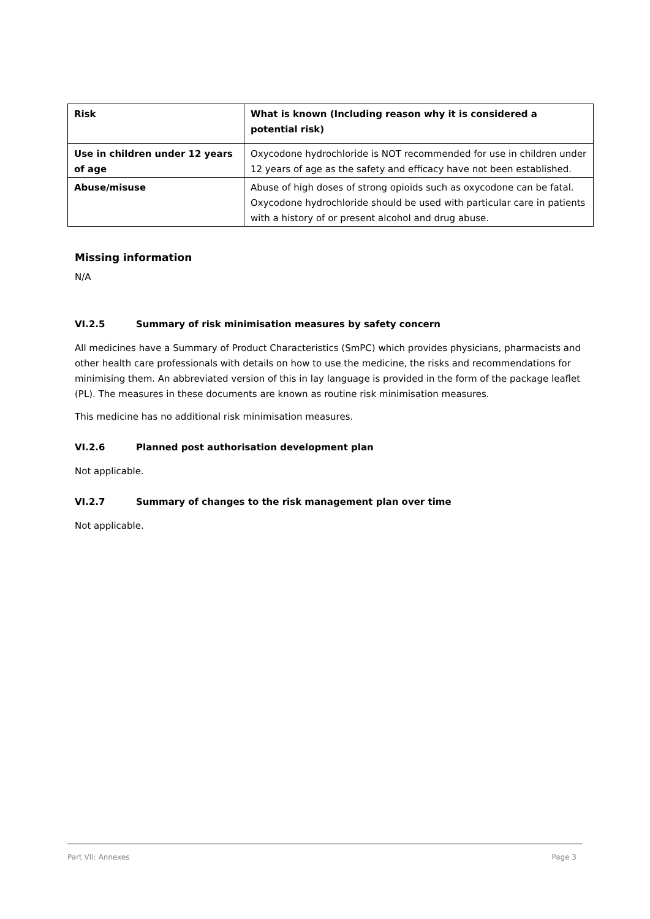| Risk | What is known (Including reason why it is considered a potential risk) |
| --- | --- |
| Use in children under 12 years of age | Oxycodone hydrochloride is NOT recommended for use in children under 12 years of age as the safety and efficacy have not been established. |
| Abuse/misuse | Abuse of high doses of strong opioids such as oxycodone can be fatal. Oxycodone hydrochloride should be used with particular care in patients with a history of or present alcohol and drug abuse. |
Missing information
N/A
VI.2.5 Summary of risk minimisation measures by safety concern
All medicines have a Summary of Product Characteristics (SmPC) which provides physicians, pharmacists and other health care professionals with details on how to use the medicine, the risks and recommendations for minimising them. An abbreviated version of this in lay language is provided in the form of the package leaflet (PL). The measures in these documents are known as routine risk minimisation measures.
This medicine has no additional risk minimisation measures.
VI.2.6 Planned post authorisation development plan
Not applicable.
VI.2.7 Summary of changes to the risk management plan over time
Not applicable.
Part VII: Annexes Page 3